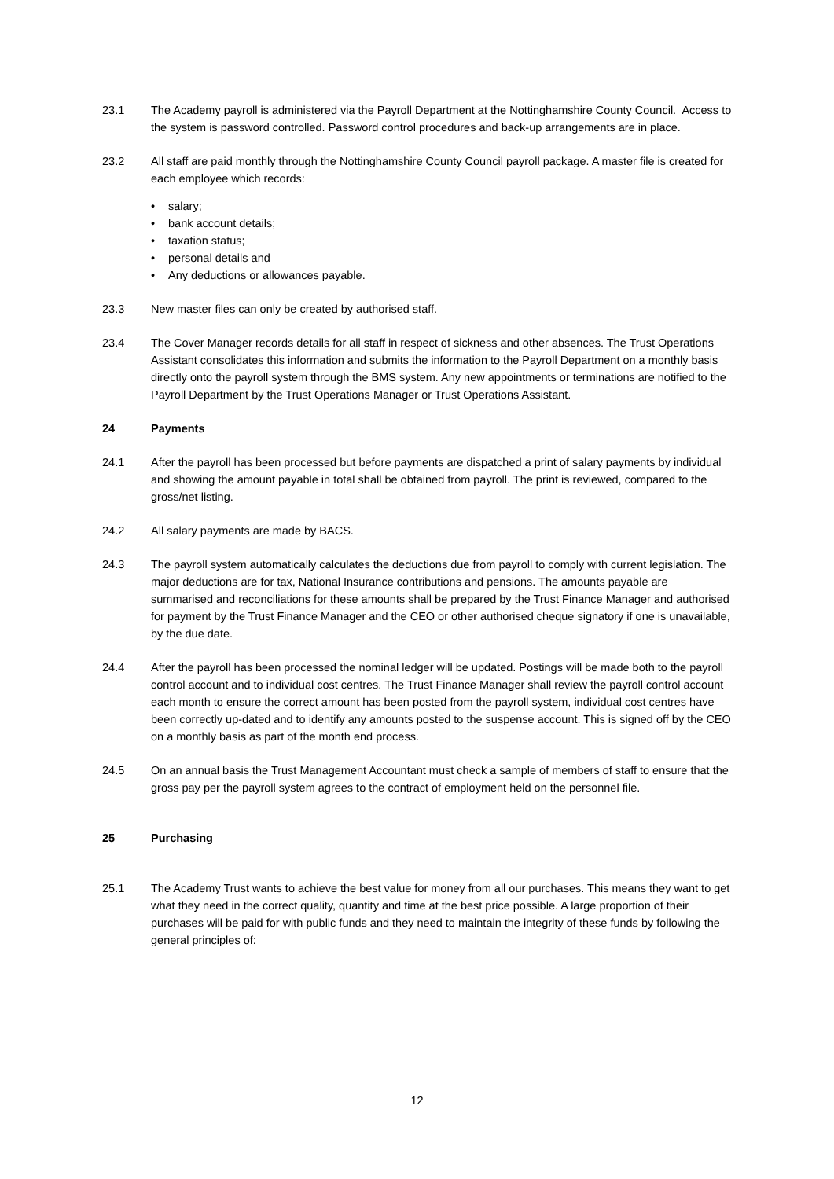23.1 The Academy payroll is administered via the Payroll Department at the Nottinghamshire County Council. Access to the system is password controlled. Password control procedures and back-up arrangements are in place.
23.2 All staff are paid monthly through the Nottinghamshire County Council payroll package. A master file is created for each employee which records:
• salary;
• bank account details;
• taxation status;
• personal details and
• Any deductions or allowances payable.
23.3 New master files can only be created by authorised staff.
23.4 The Cover Manager records details for all staff in respect of sickness and other absences. The Trust Operations Assistant consolidates this information and submits the information to the Payroll Department on a monthly basis directly onto the payroll system through the BMS system. Any new appointments or terminations are notified to the Payroll Department by the Trust Operations Manager or Trust Operations Assistant.
24 Payments
24.1 After the payroll has been processed but before payments are dispatched a print of salary payments by individual and showing the amount payable in total shall be obtained from payroll. The print is reviewed, compared to the gross/net listing.
24.2 All salary payments are made by BACS.
24.3 The payroll system automatically calculates the deductions due from payroll to comply with current legislation. The major deductions are for tax, National Insurance contributions and pensions. The amounts payable are summarised and reconciliations for these amounts shall be prepared by the Trust Finance Manager and authorised for payment by the Trust Finance Manager and the CEO or other authorised cheque signatory if one is unavailable, by the due date.
24.4 After the payroll has been processed the nominal ledger will be updated. Postings will be made both to the payroll control account and to individual cost centres. The Trust Finance Manager shall review the payroll control account each month to ensure the correct amount has been posted from the payroll system, individual cost centres have been correctly up-dated and to identify any amounts posted to the suspense account. This is signed off by the CEO on a monthly basis as part of the month end process.
24.5 On an annual basis the Trust Management Accountant must check a sample of members of staff to ensure that the gross pay per the payroll system agrees to the contract of employment held on the personnel file.
25 Purchasing
25.1 The Academy Trust wants to achieve the best value for money from all our purchases. This means they want to get what they need in the correct quality, quantity and time at the best price possible. A large proportion of their purchases will be paid for with public funds and they need to maintain the integrity of these funds by following the general principles of:
12